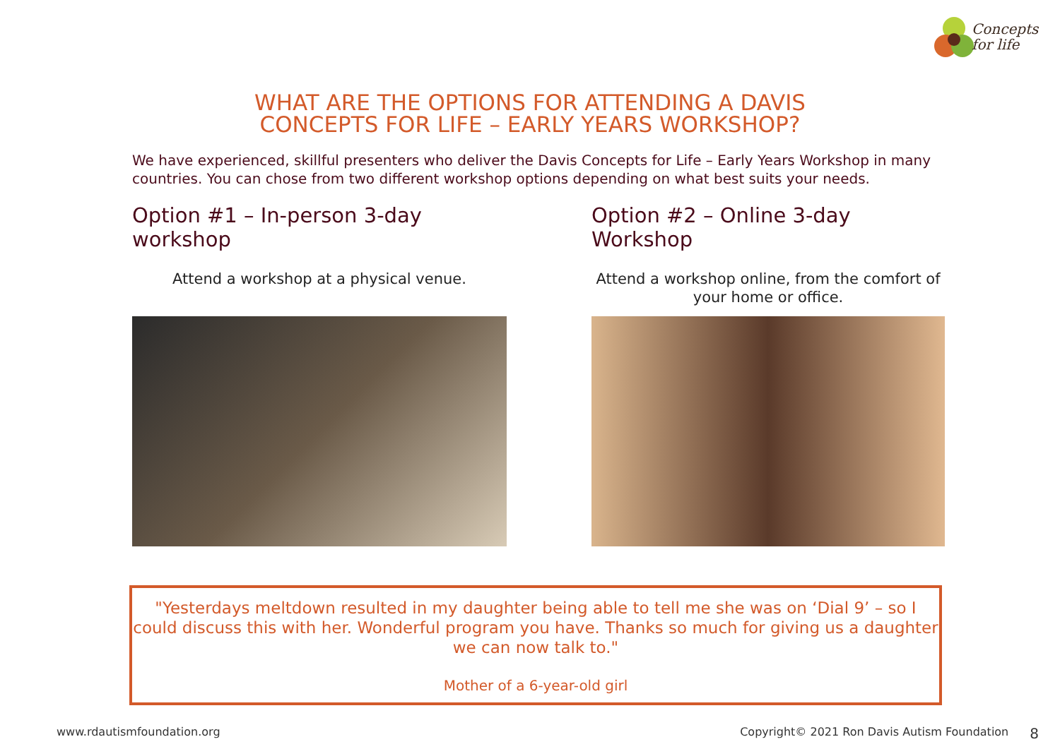Concepts
for life
WHAT ARE THE OPTIONS FOR ATTENDING A DAVIS
CONCEPTS FOR LIFE – EARLY YEARS WORKSHOP?
We have experienced, skillful presenters who deliver the Davis Concepts for Life – Early Years Workshop in many countries. You can chose from two different workshop options depending on what best suits your needs.
Option #1 – In-person 3-day workshop
Attend a workshop at a physical venue.
Option #2 – Online 3-day Workshop
Attend a workshop online, from the comfort of your home or office.
"Yesterdays meltdown resulted in my daughter being able to tell me she was on ‘Dial 9’ – so I could discuss this with her. Wonderful program you have. Thanks so much for giving us a daughter we can now talk to."
Mother of a 6-year-old girl
www.rdautismfoundation.org Copyright© 2021 Ron Davis Autism Foundation 8